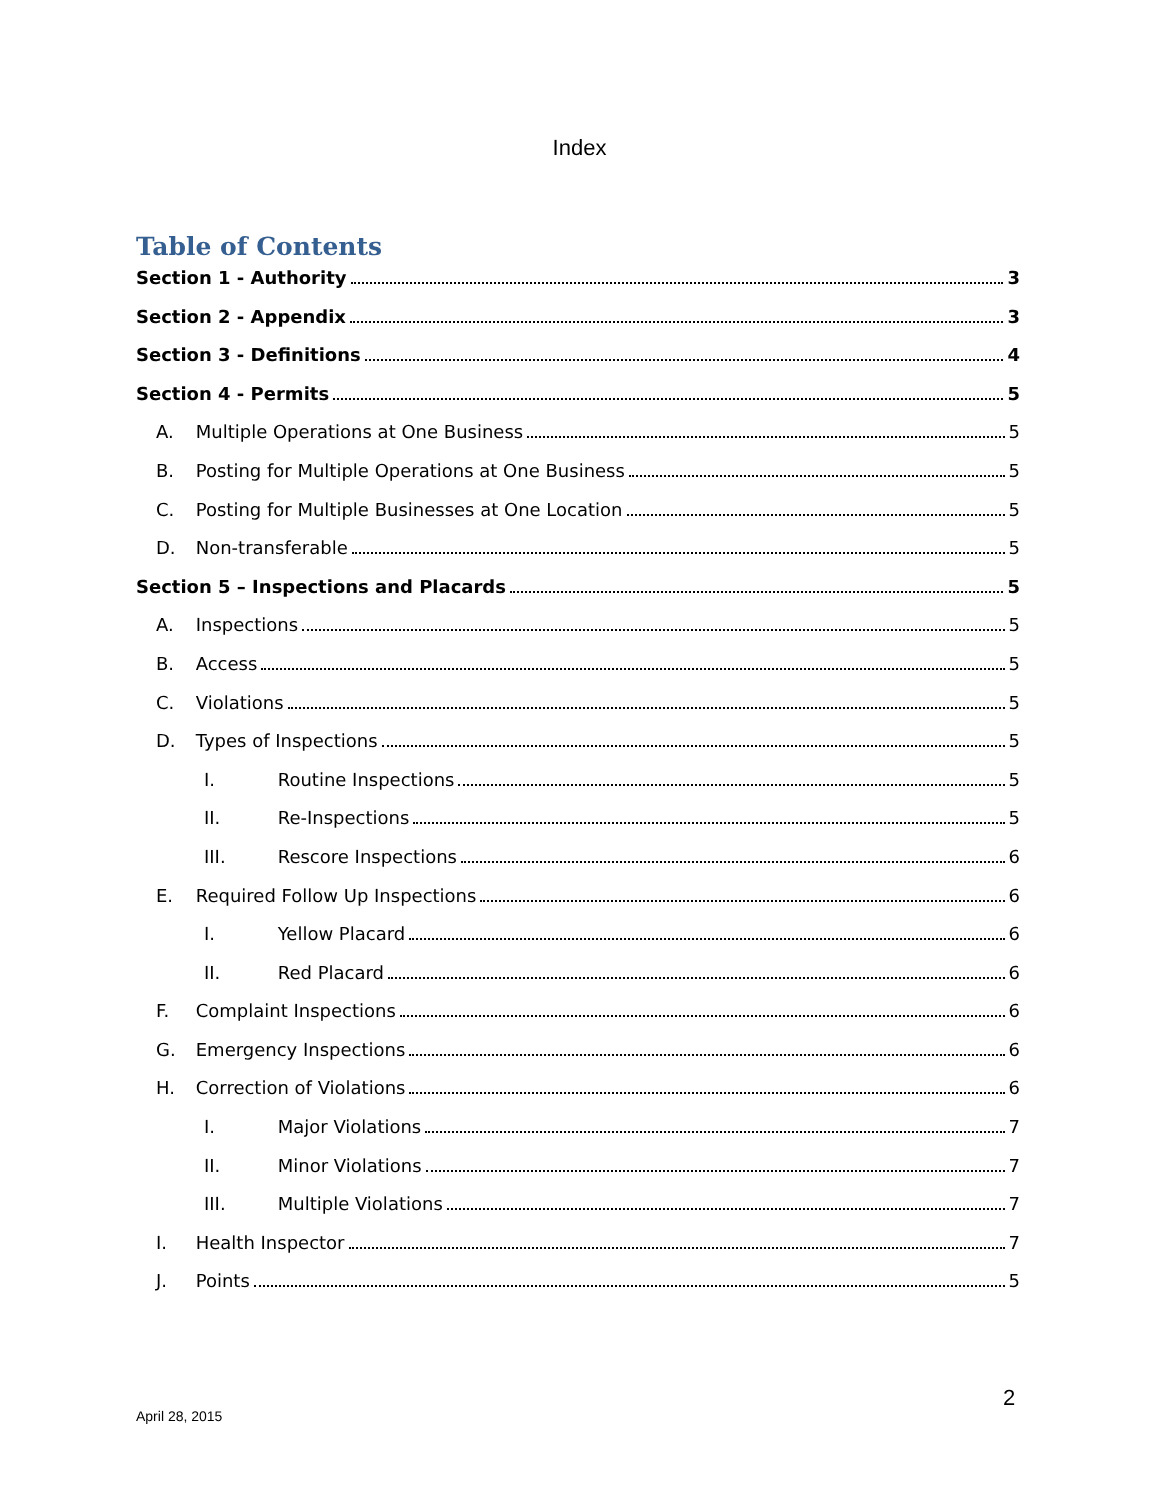Index
Table of Contents
Section 1 - Authority 3
Section 2 - Appendix 3
Section 3 - Definitions 4
Section 4 - Permits 5
A. Multiple Operations at One Business 5
B. Posting for Multiple Operations at One Business 5
C. Posting for Multiple Businesses at One Location 5
D. Non-transferable 5
Section 5 – Inspections and Placards 5
A. Inspections 5
B. Access 5
C. Violations 5
D. Types of Inspections 5
I. Routine Inspections 5
II. Re-Inspections 5
III. Rescore Inspections 6
E. Required Follow Up Inspections 6
I. Yellow Placard 6
II. Red Placard 6
F. Complaint Inspections 6
G. Emergency Inspections 6
H. Correction of Violations 6
I. Major Violations 7
II. Minor Violations 7
III. Multiple Violations 7
I. Health Inspector 7
J. Points 5
2
April 28, 2015